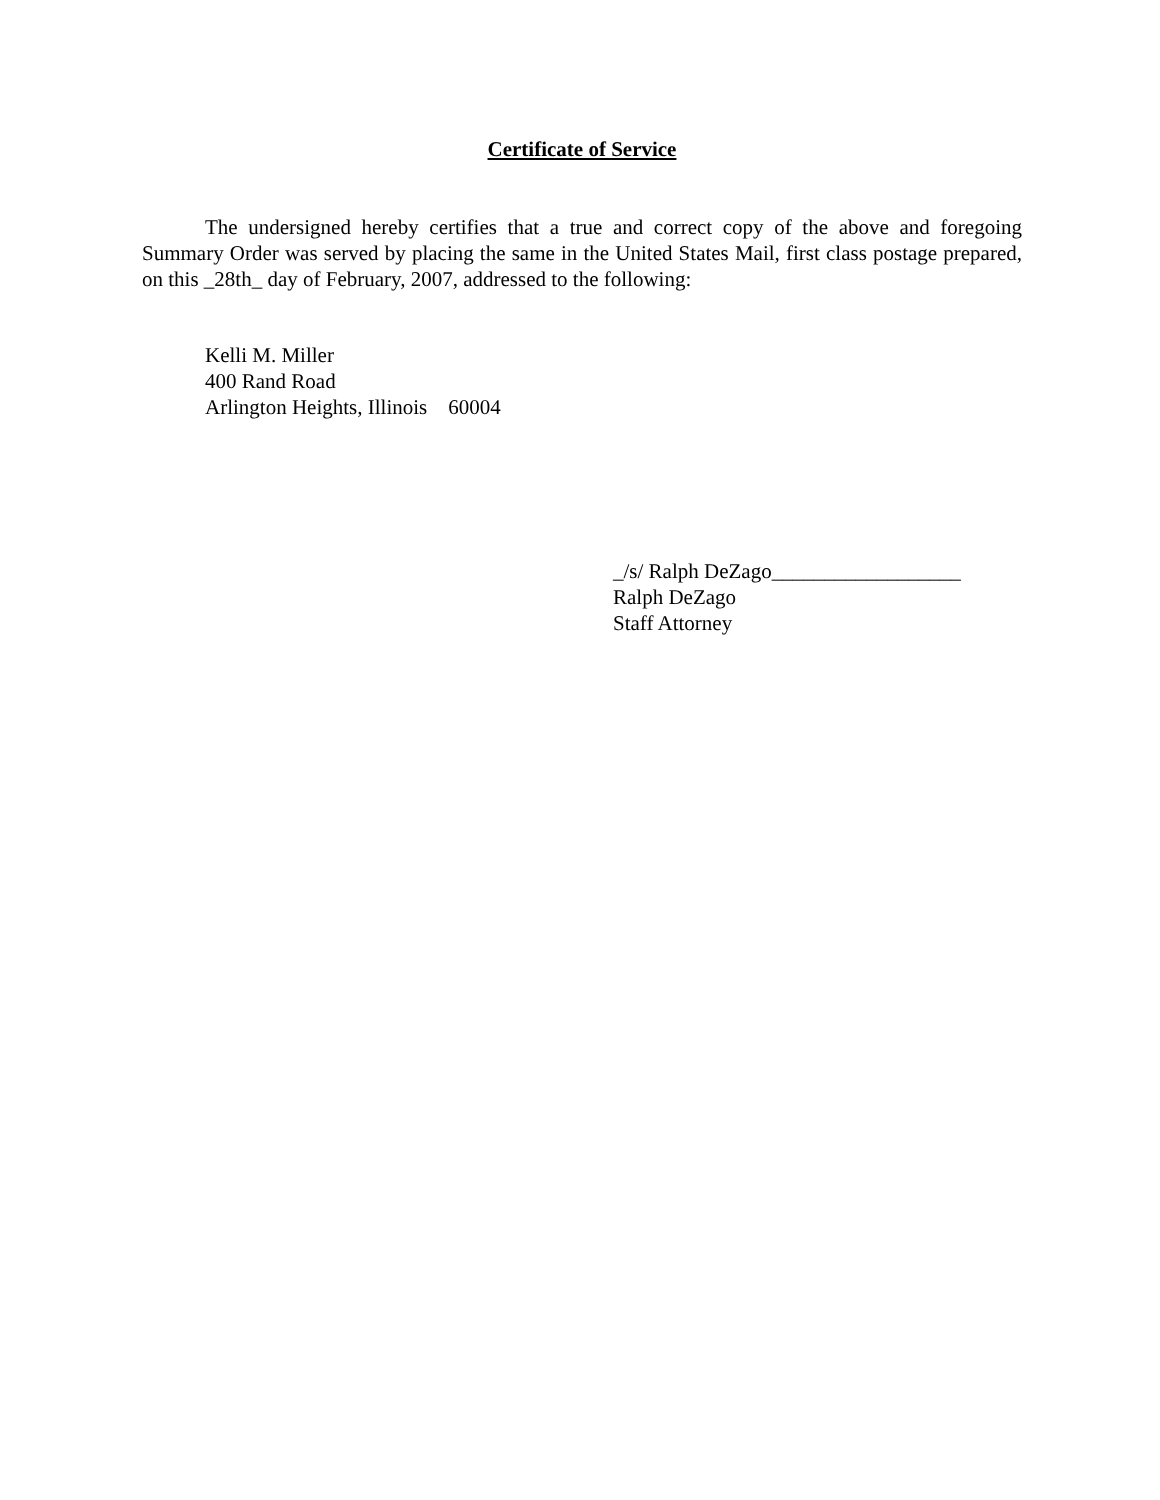Certificate of Service
The undersigned hereby certifies that a true and correct copy of the above and foregoing Summary Order was served by placing the same in the United States Mail, first class postage prepared, on this _28th_ day of February, 2007, addressed to the following:
Kelli M. Miller
400 Rand Road
Arlington Heights, Illinois 60004
_/s/ Ralph DeZago__________________
Ralph DeZago
Staff Attorney